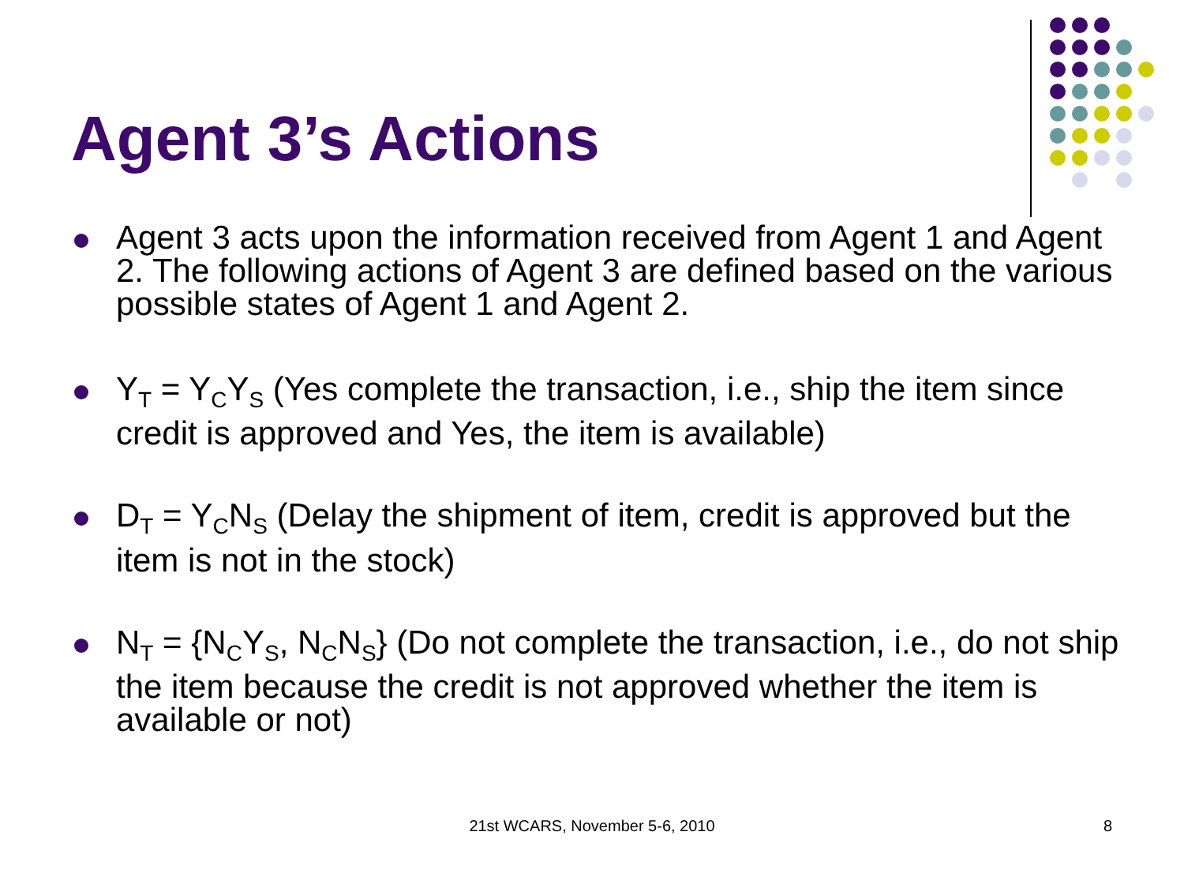Agent 3’s Actions
Agent 3 acts upon the information received from Agent 1 and Agent 2. The following actions of Agent 3 are defined based on the various possible states of Agent 1 and Agent 2.
Y<sub>T</sub> = Y<sub>C</sub>Y<sub>S</sub> (Yes complete the transaction, i.e., ship the item since credit is approved and Yes, the item is available)
D<sub>T</sub> = Y<sub>C</sub>N<sub>S</sub> (Delay the shipment of item, credit is approved but the item is not in the stock)
N<sub>T</sub> = {N<sub>C</sub>Y<sub>S</sub>, N<sub>C</sub>N<sub>S</sub>} (Do not complete the transaction, i.e., do not ship the item because the credit is not approved whether the item is available or not)
21st WCARS, November 5-6, 2010 8